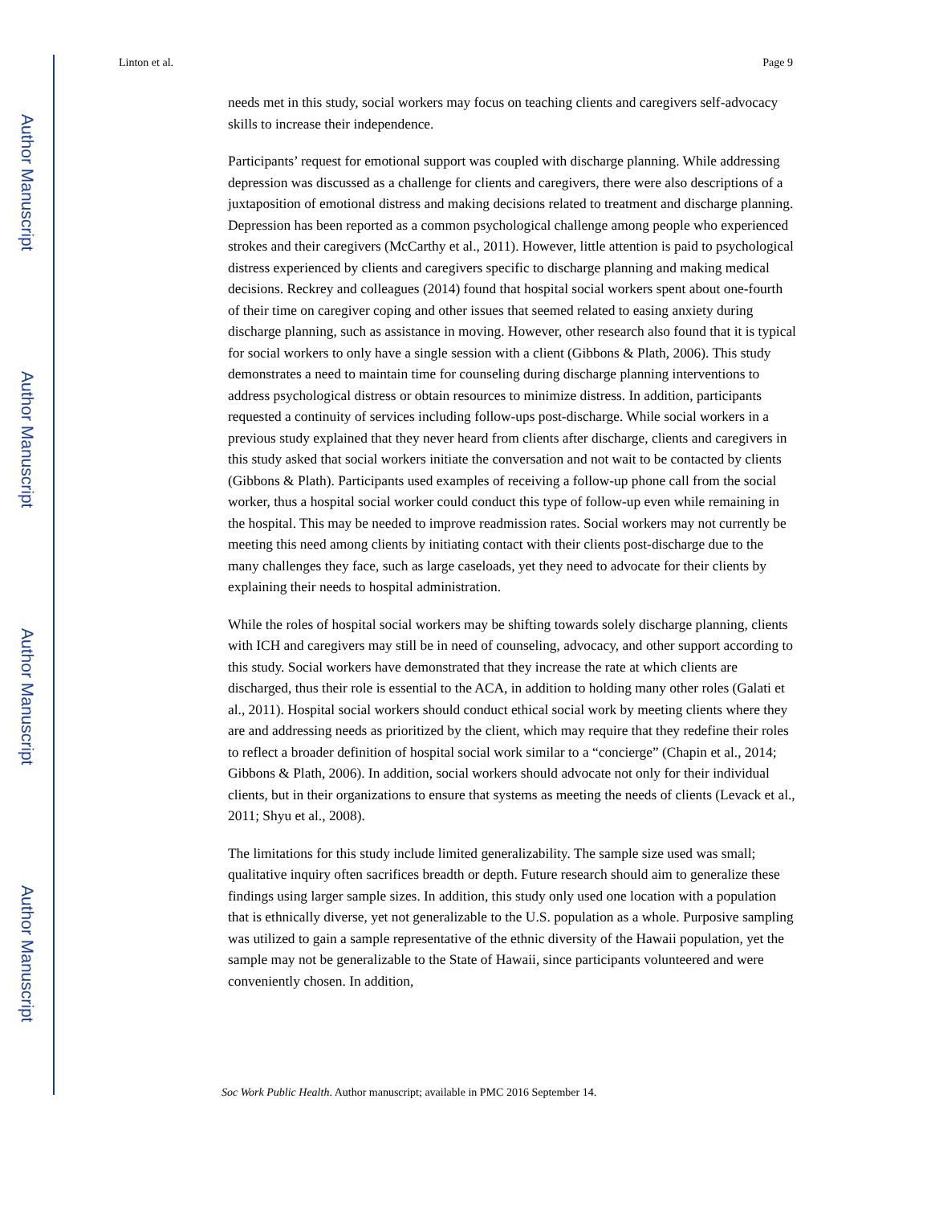Author Manuscript
Author Manuscript
Author Manuscript
Author Manuscript
Linton et al. Page 9
needs met in this study, social workers may focus on teaching clients and caregivers self-advocacy skills to increase their independence.
Participants’ request for emotional support was coupled with discharge planning. While addressing depression was discussed as a challenge for clients and caregivers, there were also descriptions of a juxtaposition of emotional distress and making decisions related to treatment and discharge planning. Depression has been reported as a common psychological challenge among people who experienced strokes and their caregivers (McCarthy et al., 2011). However, little attention is paid to psychological distress experienced by clients and caregivers specific to discharge planning and making medical decisions. Reckrey and colleagues (2014) found that hospital social workers spent about one-fourth of their time on caregiver coping and other issues that seemed related to easing anxiety during discharge planning, such as assistance in moving. However, other research also found that it is typical for social workers to only have a single session with a client (Gibbons & Plath, 2006). This study demonstrates a need to maintain time for counseling during discharge planning interventions to address psychological distress or obtain resources to minimize distress. In addition, participants requested a continuity of services including follow-ups post-discharge. While social workers in a previous study explained that they never heard from clients after discharge, clients and caregivers in this study asked that social workers initiate the conversation and not wait to be contacted by clients (Gibbons & Plath). Participants used examples of receiving a follow-up phone call from the social worker, thus a hospital social worker could conduct this type of follow-up even while remaining in the hospital. This may be needed to improve readmission rates. Social workers may not currently be meeting this need among clients by initiating contact with their clients post-discharge due to the many challenges they face, such as large caseloads, yet they need to advocate for their clients by explaining their needs to hospital administration.
While the roles of hospital social workers may be shifting towards solely discharge planning, clients with ICH and caregivers may still be in need of counseling, advocacy, and other support according to this study. Social workers have demonstrated that they increase the rate at which clients are discharged, thus their role is essential to the ACA, in addition to holding many other roles (Galati et al., 2011). Hospital social workers should conduct ethical social work by meeting clients where they are and addressing needs as prioritized by the client, which may require that they redefine their roles to reflect a broader definition of hospital social work similar to a “concierge” (Chapin et al., 2014; Gibbons & Plath, 2006). In addition, social workers should advocate not only for their individual clients, but in their organizations to ensure that systems as meeting the needs of clients (Levack et al., 2011; Shyu et al., 2008).
The limitations for this study include limited generalizability. The sample size used was small; qualitative inquiry often sacrifices breadth or depth. Future research should aim to generalize these findings using larger sample sizes. In addition, this study only used one location with a population that is ethnically diverse, yet not generalizable to the U.S. population as a whole. Purposive sampling was utilized to gain a sample representative of the ethnic diversity of the Hawaii population, yet the sample may not be generalizable to the State of Hawaii, since participants volunteered and were conveniently chosen. In addition,
Soc Work Public Health. Author manuscript; available in PMC 2016 September 14.